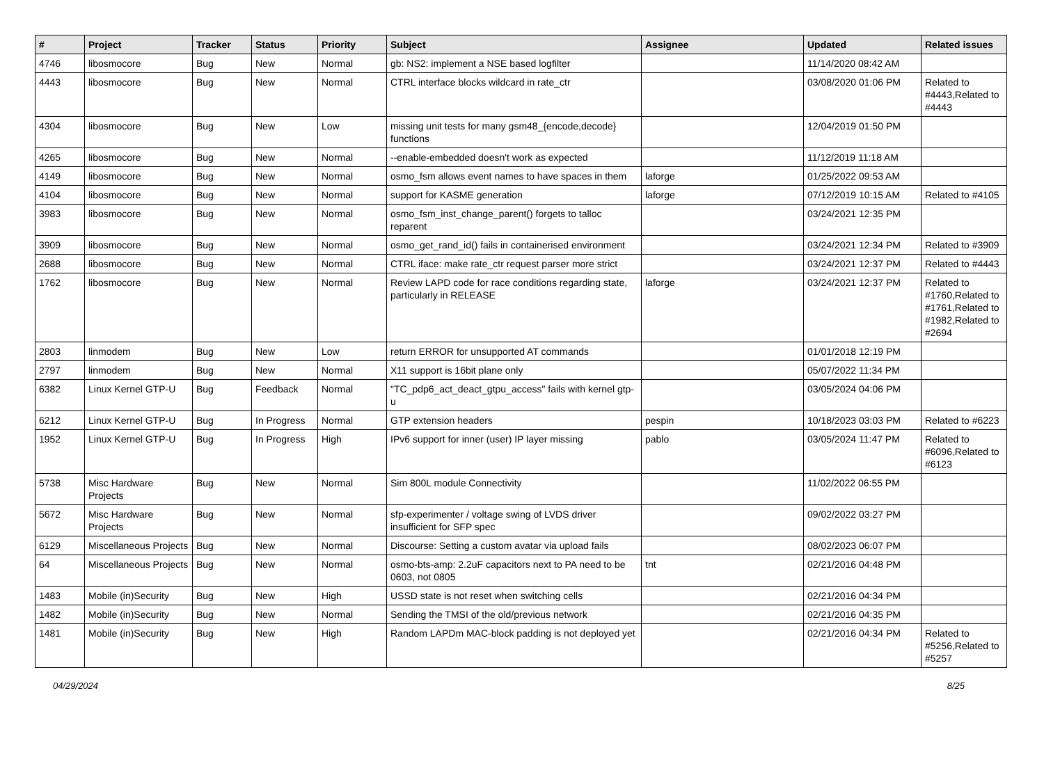| # | Project | Tracker | Status | Priority | Subject | Assignee | Updated | Related issues |
| --- | --- | --- | --- | --- | --- | --- | --- | --- |
| 4746 | libosmocore | Bug | New | Normal | gb: NS2: implement a NSE based logfilter | | 11/14/2020 08:42 AM | |
| 4443 | libosmocore | Bug | New | Normal | CTRL interface blocks wildcard in rate_ctr | | 03/08/2020 01:06 PM | Related to #4443,Related to #4443 |
| 4304 | libosmocore | Bug | New | Low | missing unit tests for many gsm48_{encode,decode} functions | | 12/04/2019 01:50 PM | |
| 4265 | libosmocore | Bug | New | Normal | --enable-embedded doesn't work as expected | | 11/12/2019 11:18 AM | |
| 4149 | libosmocore | Bug | New | Normal | osmo_fsm allows event names to have spaces in them | laforge | 01/25/2022 09:53 AM | |
| 4104 | libosmocore | Bug | New | Normal | support for KASME generation | laforge | 07/12/2019 10:15 AM | Related to #4105 |
| 3983 | libosmocore | Bug | New | Normal | osmo_fsm_inst_change_parent() forgets to talloc reparent | | 03/24/2021 12:35 PM | |
| 3909 | libosmocore | Bug | New | Normal | osmo_get_rand_id() fails in containerised environment | | 03/24/2021 12:34 PM | Related to #3909 |
| 2688 | libosmocore | Bug | New | Normal | CTRL iface: make rate_ctr request parser more strict | | 03/24/2021 12:37 PM | Related to #4443 |
| 1762 | libosmocore | Bug | New | Normal | Review LAPD code for race conditions regarding state, particularly in RELEASE | laforge | 03/24/2021 12:37 PM | Related to #1760,Related to #1761,Related to #1982,Related to #2694 |
| 2803 | linmodem | Bug | New | Low | return ERROR for unsupported AT commands | | 01/01/2018 12:19 PM | |
| 2797 | linmodem | Bug | New | Normal | X11 support is 16bit plane only | | 05/07/2022 11:34 PM | |
| 6382 | Linux Kernel GTP-U | Bug | Feedback | Normal | "TC_pdp6_act_deact_gtpu_access" fails with kernel gtp-u | | 03/05/2024 04:06 PM | |
| 6212 | Linux Kernel GTP-U | Bug | In Progress | Normal | GTP extension headers | pespin | 10/18/2023 03:03 PM | Related to #6223 |
| 1952 | Linux Kernel GTP-U | Bug | In Progress | High | IPv6 support for inner (user) IP layer missing | pablo | 03/05/2024 11:47 PM | Related to #6096,Related to #6123 |
| 5738 | Misc Hardware Projects | Bug | New | Normal | Sim 800L module Connectivity | | 11/02/2022 06:55 PM | |
| 5672 | Misc Hardware Projects | Bug | New | Normal | sfp-experimenter / voltage swing of LVDS driver insufficient for SFP spec | | 09/02/2022 03:27 PM | |
| 6129 | Miscellaneous Projects | Bug | New | Normal | Discourse: Setting a custom avatar via upload fails | | 08/02/2023 06:07 PM | |
| 64 | Miscellaneous Projects | Bug | New | Normal | osmo-bts-amp: 2.2uF capacitors next to PA need to be 0603, not 0805 | tnt | 02/21/2016 04:48 PM | |
| 1483 | Mobile (in)Security | Bug | New | High | USSD state is not reset when switching cells | | 02/21/2016 04:34 PM | |
| 1482 | Mobile (in)Security | Bug | New | Normal | Sending the TMSI of the old/previous network | | 02/21/2016 04:35 PM | |
| 1481 | Mobile (in)Security | Bug | New | High | Random LAPDm MAC-block padding is not deployed yet | | 02/21/2016 04:34 PM | Related to #5256,Related to #5257 |
04/29/2024 8/25